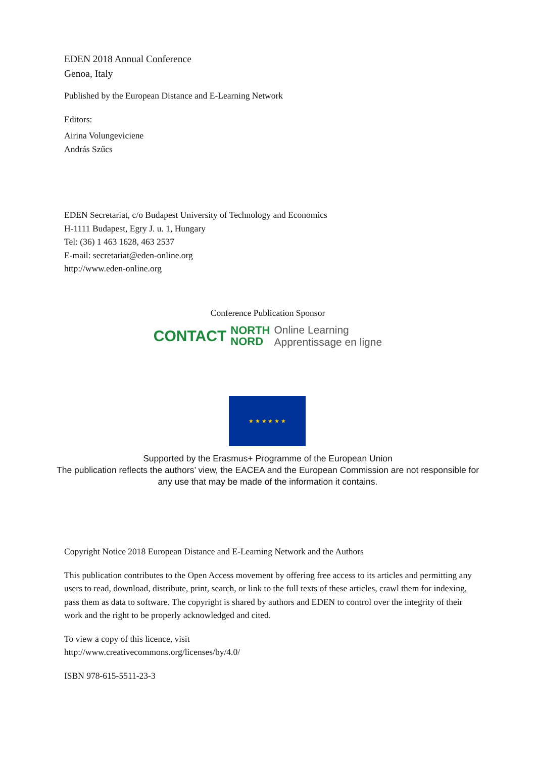EDEN 2018 Annual Conference
Genoa, Italy
Published by the European Distance and E-Learning Network
Editors:
Airina Volungeviciene
András Szűcs
EDEN Secretariat, c/o Budapest University of Technology and Economics
H-1111 Budapest, Egry J. u. 1, Hungary
Tel: (36) 1 463 1628, 463 2537
E-mail: secretariat@eden-online.org
http://www.eden-online.org
Conference Publication Sponsor
CONTACT NORTH
NORD Online Learning
Apprentissage en ligne
★ ★ ★ ★ ★ ★
Supported by the Erasmus+ Programme of the European Union
The publication reflects the authors’ view, the EACEA and the European Commission are not responsible for any use that may be made of the information it contains.
Copyright Notice 2018 European Distance and E-Learning Network and the Authors
This publication contributes to the Open Access movement by offering free access to its articles and permitting any users to read, download, distribute, print, search, or link to the full texts of these articles, crawl them for indexing, pass them as data to software. The copyright is shared by authors and EDEN to control over the integrity of their work and the right to be properly acknowledged and cited.
To view a copy of this licence, visit
http://www.creativecommons.org/licenses/by/4.0/
ISBN 978-615-5511-23-3